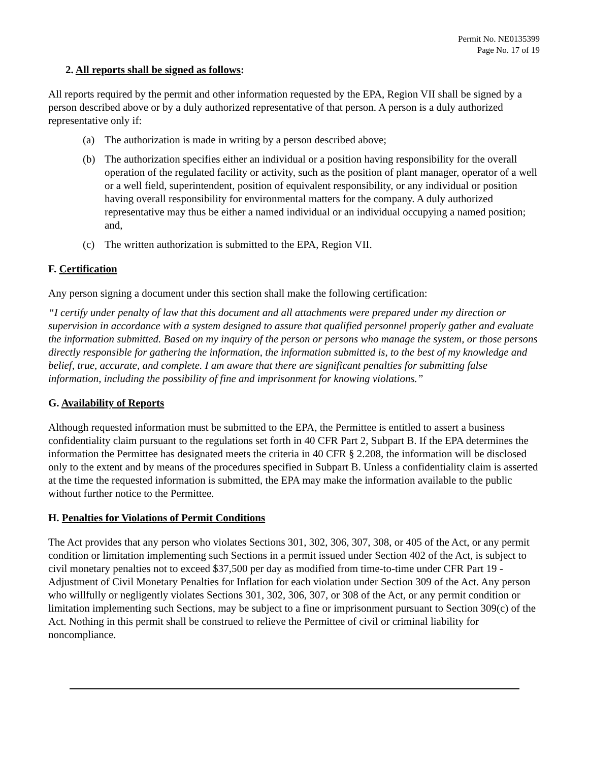Permit No. NE0135399
Page No. 17 of 19
2. All reports shall be signed as follows:
All reports required by the permit and other information requested by the EPA, Region VII shall be signed by a person described above or by a duly authorized representative of that person. A person is a duly authorized representative only if:
(a) The authorization is made in writing by a person described above;
(b) The authorization specifies either an individual or a position having responsibility for the overall operation of the regulated facility or activity, such as the position of plant manager, operator of a well or a well field, superintendent, position of equivalent responsibility, or any individual or position having overall responsibility for environmental matters for the company. A duly authorized representative may thus be either a named individual or an individual occupying a named position; and,
(c) The written authorization is submitted to the EPA, Region VII.
F. Certification
Any person signing a document under this section shall make the following certification:
“I certify under penalty of law that this document and all attachments were prepared under my direction or supervision in accordance with a system designed to assure that qualified personnel properly gather and evaluate the information submitted. Based on my inquiry of the person or persons who manage the system, or those persons directly responsible for gathering the information, the information submitted is, to the best of my knowledge and belief, true, accurate, and complete. I am aware that there are significant penalties for submitting false information, including the possibility of fine and imprisonment for knowing violations.”
G. Availability of Reports
Although requested information must be submitted to the EPA, the Permittee is entitled to assert a business confidentiality claim pursuant to the regulations set forth in 40 CFR Part 2, Subpart B. If the EPA determines the information the Permittee has designated meets the criteria in 40 CFR § 2.208, the information will be disclosed only to the extent and by means of the procedures specified in Subpart B. Unless a confidentiality claim is asserted at the time the requested information is submitted, the EPA may make the information available to the public without further notice to the Permittee.
H. Penalties for Violations of Permit Conditions
The Act provides that any person who violates Sections 301, 302, 306, 307, 308, or 405 of the Act, or any permit condition or limitation implementing such Sections in a permit issued under Section 402 of the Act, is subject to civil monetary penalties not to exceed $37,500 per day as modified from time-to-time under CFR Part 19 - Adjustment of Civil Monetary Penalties for Inflation for each violation under Section 309 of the Act. Any person who willfully or negligently violates Sections 301, 302, 306, 307, or 308 of the Act, or any permit condition or limitation implementing such Sections, may be subject to a fine or imprisonment pursuant to Section 309(c) of the Act. Nothing in this permit shall be construed to relieve the Permittee of civil or criminal liability for noncompliance.